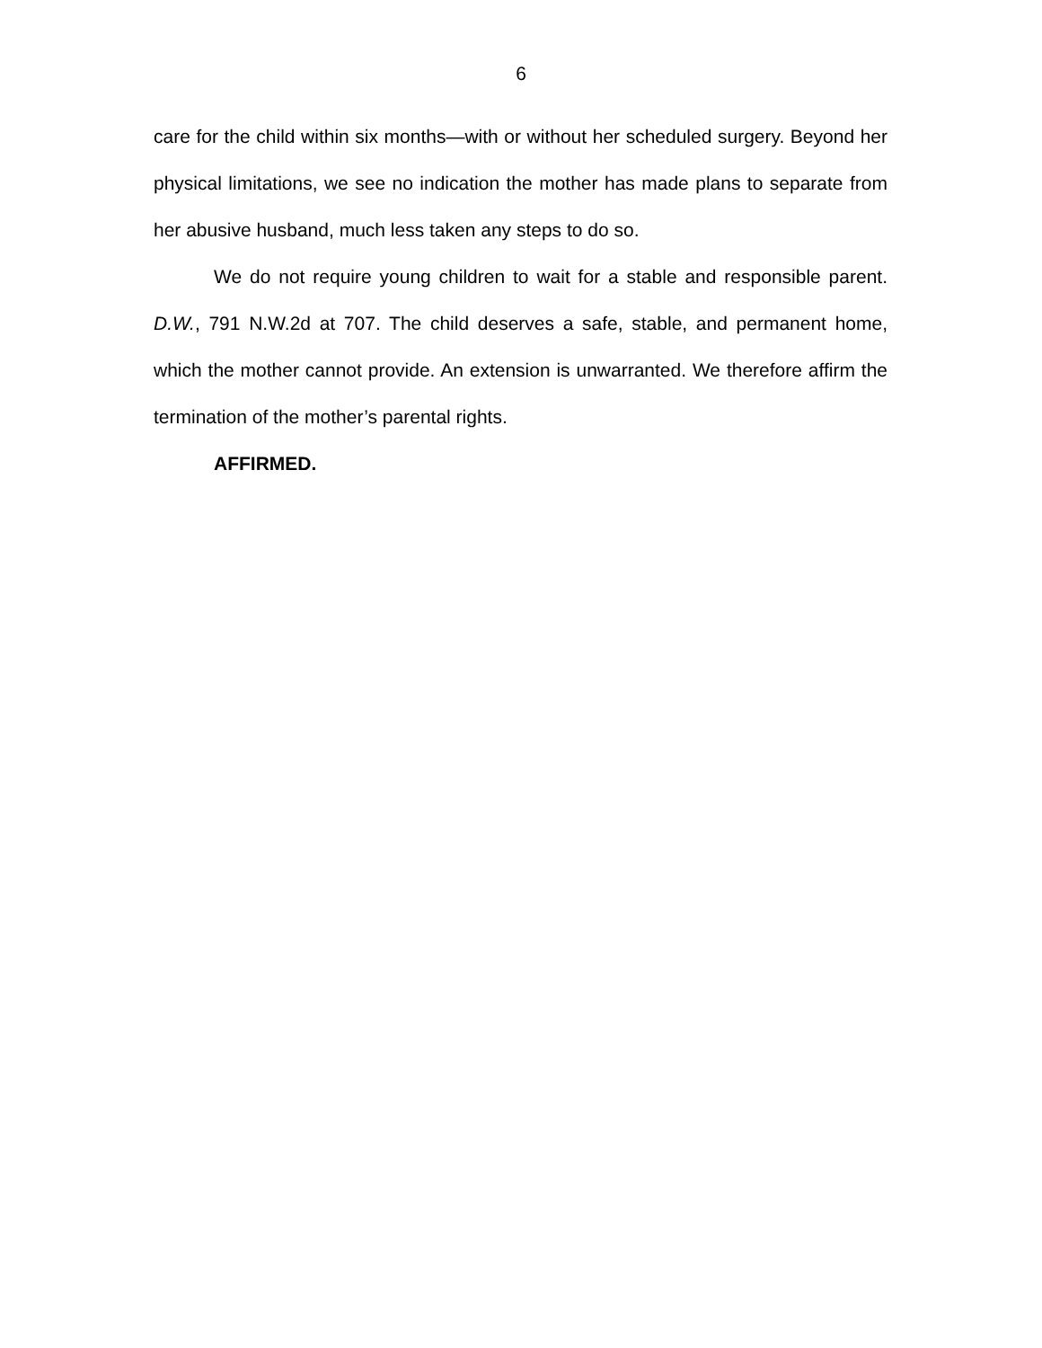6
care for the child within six months—with or without her scheduled surgery. Beyond her physical limitations, we see no indication the mother has made plans to separate from her abusive husband, much less taken any steps to do so.
We do not require young children to wait for a stable and responsible parent. D.W., 791 N.W.2d at 707. The child deserves a safe, stable, and permanent home, which the mother cannot provide. An extension is unwarranted. We therefore affirm the termination of the mother’s parental rights.
AFFIRMED.